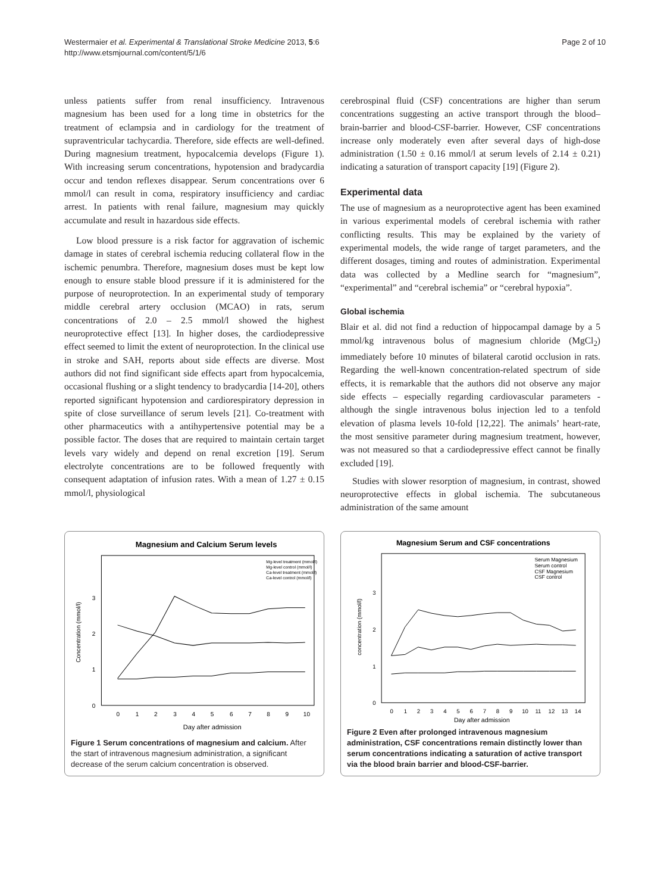Westermaier et al. Experimental & Translational Stroke Medicine 2013, 5:6
http://www.etsmjournal.com/content/5/1/6
Page 2 of 10
unless patients suffer from renal insufficiency. Intravenous magnesium has been used for a long time in obstetrics for the treatment of eclampsia and in cardiology for the treatment of supraventricular tachycardia. Therefore, side effects are well-defined. During magnesium treatment, hypocalcemia develops (Figure 1). With increasing serum concentrations, hypotension and bradycardia occur and tendon reflexes disappear. Serum concentrations over 6 mmol/l can result in coma, respiratory insufficiency and cardiac arrest. In patients with renal failure, magnesium may quickly accumulate and result in hazardous side effects.
Low blood pressure is a risk factor for aggravation of ischemic damage in states of cerebral ischemia reducing collateral flow in the ischemic penumbra. Therefore, magnesium doses must be kept low enough to ensure stable blood pressure if it is administered for the purpose of neuroprotection. In an experimental study of temporary middle cerebral artery occlusion (MCAO) in rats, serum concentrations of 2.0 – 2.5 mmol/l showed the highest neuroprotective effect [13]. In higher doses, the cardiodepressive effect seemed to limit the extent of neuroprotection. In the clinical use in stroke and SAH, reports about side effects are diverse. Most authors did not find significant side effects apart from hypocalcemia, occasional flushing or a slight tendency to bradycardia [14-20], others reported significant hypotension and cardiorespiratory depression in spite of close surveillance of serum levels [21]. Co-treatment with other pharmaceutics with a antihypertensive potential may be a possible factor. The doses that are required to maintain certain target levels vary widely and depend on renal excretion [19]. Serum electrolyte concentrations are to be followed frequently with consequent adaptation of infusion rates. With a mean of 1.27 ± 0.15 mmol/l, physiological
cerebrospinal fluid (CSF) concentrations are higher than serum concentrations suggesting an active transport through the blood–brain-barrier and blood-CSF-barrier. However, CSF concentrations increase only moderately even after several days of high-dose administration (1.50 ± 0.16 mmol/l at serum levels of 2.14 ± 0.21) indicating a saturation of transport capacity [19] (Figure 2).
Experimental data
The use of magnesium as a neuroprotective agent has been examined in various experimental models of cerebral ischemia with rather conflicting results. This may be explained by the variety of experimental models, the wide range of target parameters, and the different dosages, timing and routes of administration. Experimental data was collected by a Medline search for “magnesium”, “experimental” and “cerebral ischemia” or “cerebral hypoxia”.
Global ischemia
Blair et al. did not find a reduction of hippocampal damage by a 5 mmol/kg intravenous bolus of magnesium chloride (MgCl<sub>2</sub>) immediately before 10 minutes of bilateral carotid occlusion in rats. Regarding the well-known concentration-related spectrum of side effects, it is remarkable that the authors did not observe any major side effects – especially regarding cardiovascular parameters - although the single intravenous bolus injection led to a tenfold elevation of plasma levels 10-fold [12,22]. The animals’ heart-rate, the most sensitive parameter during magnesium treatment, however, was not measured so that a cardiodepressive effect cannot be finally excluded [19].
Studies with slower resorption of magnesium, in contrast, showed neuroprotective effects in global ischemia. The subcutaneous administration of the same amount
Magnesium and Calcium Serum levels
0
1
2
3
Concentration (mmol/l)
0
1
2
3
4
5
6
7
8
9
10
Day after admission
Mg-level treatment (mmol/l)
Mg-level control (mmol/l)
Ca-level treatment (mmol/l)
Ca-level control (mmol/l)
Figure 1 Serum concentrations of magnesium and calcium. After the start of intravenous magnesium administration, a significant decrease of the serum calcium concentration is observed.
Magnesium Serum and CSF concentrations
0
1
2
3
concentration (mmol/l)
0
1
2
3
4
5
6
7
8
9
10
11
12
13
14
Day after admission
Serum Magnesium
Serum control
CSF Magnesium
CSF control
Figure 2 Even after prolonged intravenous magnesium administration, CSF concentrations remain distinctly lower than serum concentrations indicating a saturation of active transport via the blood brain barrier and blood-CSF-barrier.